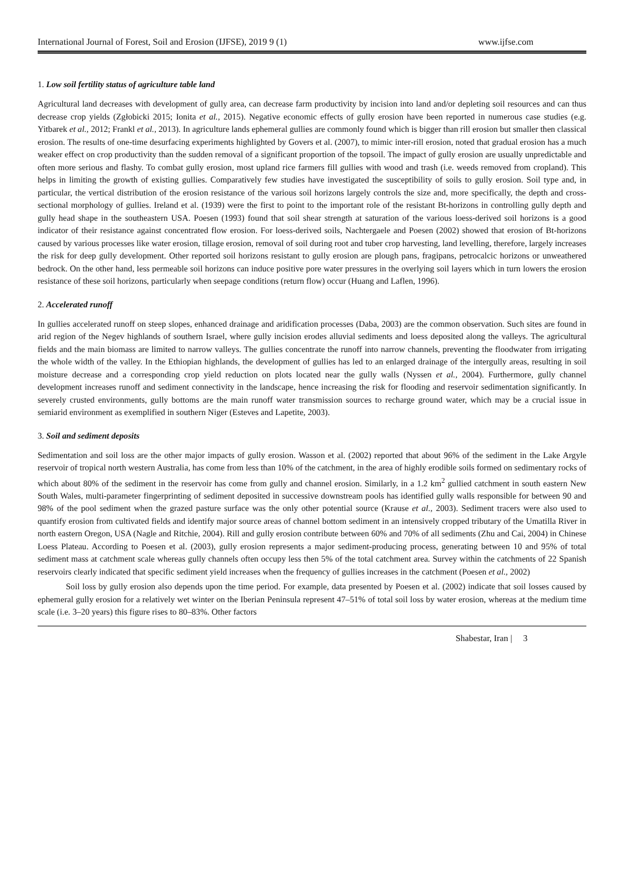International Journal of Forest, Soil and Erosion (IJFSE), 2019 9 (1) www.ijfse.com
1. Low soil fertility status of agriculture table land
Agricultural land decreases with development of gully area, can decrease farm productivity by incision into land and/or depleting soil resources and can thus decrease crop yields (Zgłobicki 2015; Ionita et al., 2015). Negative economic effects of gully erosion have been reported in numerous case studies (e.g. Yitbarek et al., 2012; Frankl et al., 2013). In agriculture lands ephemeral gullies are commonly found which is bigger than rill erosion but smaller then classical erosion. The results of one-time desurfacing experiments highlighted by Govers et al. (2007), to mimic inter-rill erosion, noted that gradual erosion has a much weaker effect on crop productivity than the sudden removal of a significant proportion of the topsoil. The impact of gully erosion are usually unpredictable and often more serious and flashy. To combat gully erosion, most upland rice farmers fill gullies with wood and trash (i.e. weeds removed from cropland). This helps in limiting the growth of existing gullies. Comparatively few studies have investigated the susceptibility of soils to gully erosion. Soil type and, in particular, the vertical distribution of the erosion resistance of the various soil horizons largely controls the size and, more specifically, the depth and cross-sectional morphology of gullies. Ireland et al. (1939) were the first to point to the important role of the resistant Bt-horizons in controlling gully depth and gully head shape in the southeastern USA. Poesen (1993) found that soil shear strength at saturation of the various loess-derived soil horizons is a good indicator of their resistance against concentrated flow erosion. For loess-derived soils, Nachtergaele and Poesen (2002) showed that erosion of Bt-horizons caused by various processes like water erosion, tillage erosion, removal of soil during root and tuber crop harvesting, land levelling, therefore, largely increases the risk for deep gully development. Other reported soil horizons resistant to gully erosion are plough pans, fragipans, petrocalcic horizons or unweathered bedrock. On the other hand, less permeable soil horizons can induce positive pore water pressures in the overlying soil layers which in turn lowers the erosion resistance of these soil horizons, particularly when seepage conditions (return flow) occur (Huang and Laflen, 1996).
2. Accelerated runoff
In gullies accelerated runoff on steep slopes, enhanced drainage and aridification processes (Daba, 2003) are the common observation. Such sites are found in arid region of the Negev highlands of southern Israel, where gully incision erodes alluvial sediments and loess deposited along the valleys. The agricultural fields and the main biomass are limited to narrow valleys. The gullies concentrate the runoff into narrow channels, preventing the floodwater from irrigating the whole width of the valley. In the Ethiopian highlands, the development of gullies has led to an enlarged drainage of the intergully areas, resulting in soil moisture decrease and a corresponding crop yield reduction on plots located near the gully walls (Nyssen et al., 2004). Furthermore, gully channel development increases runoff and sediment connectivity in the landscape, hence increasing the risk for flooding and reservoir sedimentation significantly. In severely crusted environments, gully bottoms are the main runoff water transmission sources to recharge ground water, which may be a crucial issue in semiarid environment as exemplified in southern Niger (Esteves and Lapetite, 2003).
3. Soil and sediment deposits
Sedimentation and soil loss are the other major impacts of gully erosion. Wasson et al. (2002) reported that about 96% of the sediment in the Lake Argyle reservoir of tropical north western Australia, has come from less than 10% of the catchment, in the area of highly erodible soils formed on sedimentary rocks of which about 80% of the sediment in the reservoir has come from gully and channel erosion. Similarly, in a 1.2 km<sup>2</sup> gullied catchment in south eastern New South Wales, multi-parameter fingerprinting of sediment deposited in successive downstream pools has identified gully walls responsible for between 90 and 98% of the pool sediment when the grazed pasture surface was the only other potential source (Krause et al., 2003). Sediment tracers were also used to quantify erosion from cultivated fields and identify major source areas of channel bottom sediment in an intensively cropped tributary of the Umatilla River in north eastern Oregon, USA (Nagle and Ritchie, 2004). Rill and gully erosion contribute between 60% and 70% of all sediments (Zhu and Cai, 2004) in Chinese Loess Plateau. According to Poesen et al. (2003), gully erosion represents a major sediment-producing process, generating between 10 and 95% of total sediment mass at catchment scale whereas gully channels often occupy less then 5% of the total catchment area. Survey within the catchments of 22 Spanish reservoirs clearly indicated that specific sediment yield increases when the frequency of gullies increases in the catchment (Poesen et al., 2002)
Soil loss by gully erosion also depends upon the time period. For example, data presented by Poesen et al. (2002) indicate that soil losses caused by ephemeral gully erosion for a relatively wet winter on the Iberian Peninsula represent 47–51% of total soil loss by water erosion, whereas at the medium time scale (i.e. 3–20 years) this figure rises to 80–83%. Other factors
Shabestar, Iran | 3